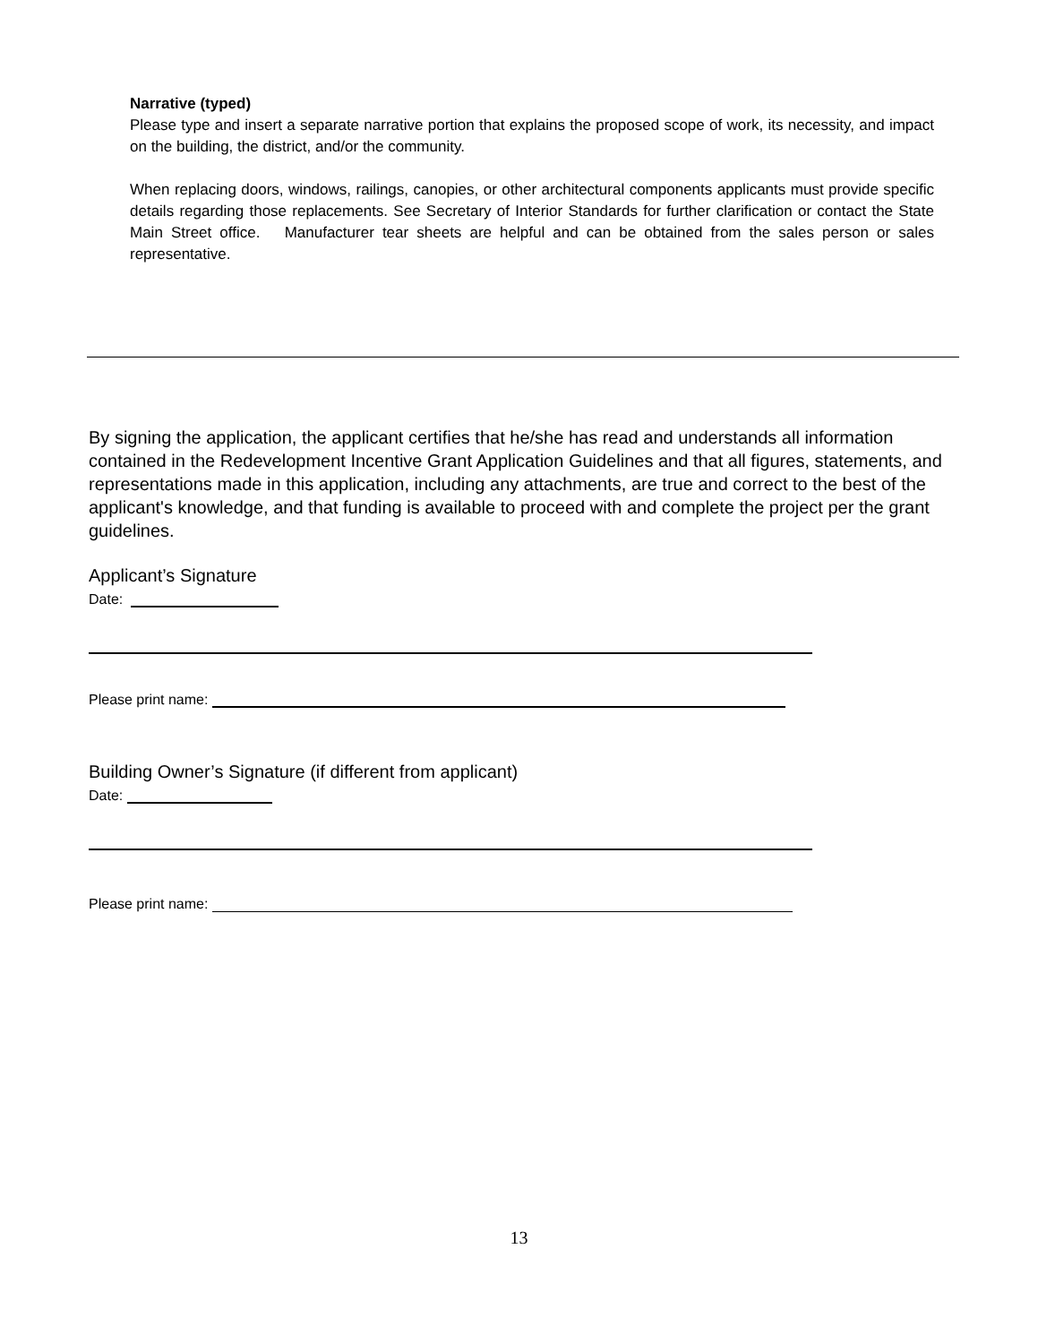Narrative (typed)
Please type and insert a separate narrative portion that explains the proposed scope of work, its necessity, and impact on the building, the district, and/or the community.
When replacing doors, windows, railings, canopies, or other architectural components applicants must provide specific details regarding those replacements. See Secretary of Interior Standards for further clarification or contact the State Main Street office. Manufacturer tear sheets are helpful and can be obtained from the sales person or sales representative.
By signing the application, the applicant certifies that he/she has read and understands all information contained in the Redevelopment Incentive Grant Application Guidelines and that all figures, statements, and representations made in this application, including any attachments, are true and correct to the best of the applicant's knowledge, and that funding is available to proceed with and complete the project per the grant guidelines.
Applicant’s Signature
Date:
Please print name:
Building Owner’s Signature (if different from applicant)
Date:
Please print name:
13